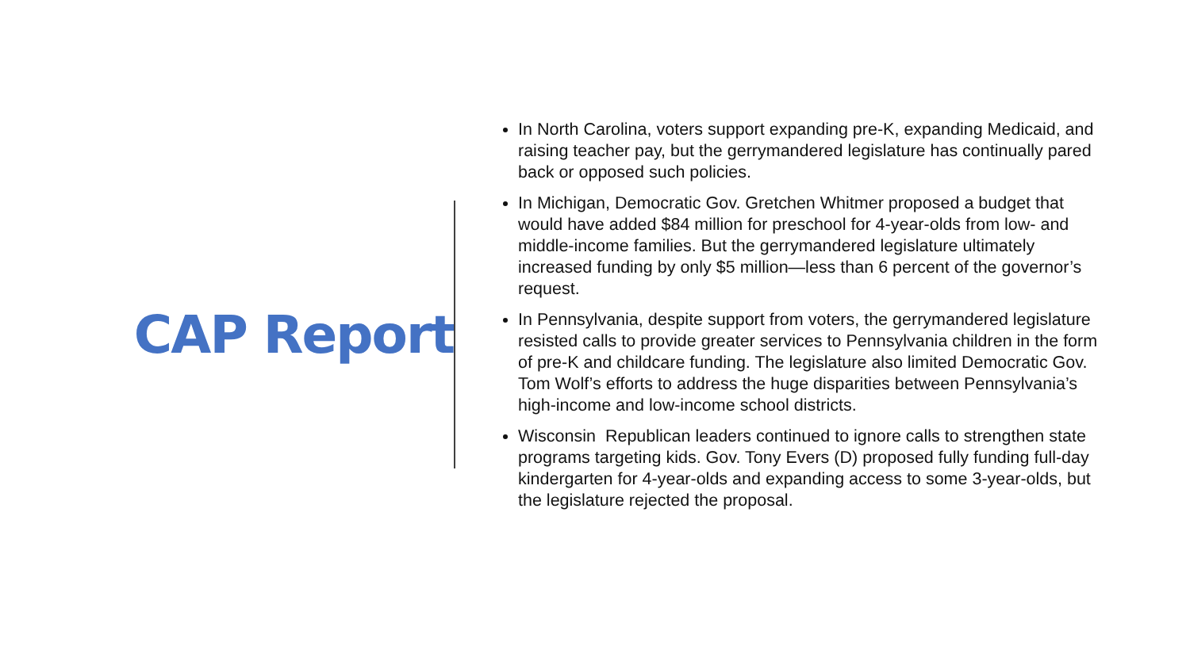CAP Report
In North Carolina, voters support expanding pre-K, expanding Medicaid, and raising teacher pay, but the gerrymandered legislature has continually pared back or opposed such policies.
In Michigan, Democratic Gov. Gretchen Whitmer proposed a budget that would have added $84 million for preschool for 4-year-olds from low- and middle-income families. But the gerrymandered legislature ultimately increased funding by only $5 million—less than 6 percent of the governor’s request.
In Pennsylvania, despite support from voters, the gerrymandered legislature resisted calls to provide greater services to Pennsylvania children in the form of pre-K and childcare funding. The legislature also limited Democratic Gov. Tom Wolf’s efforts to address the huge disparities between Pennsylvania’s high-income and low-income school districts.
Wisconsin Republican leaders continued to ignore calls to strengthen state programs targeting kids. Gov. Tony Evers (D) proposed fully funding full-day kindergarten for 4-year-olds and expanding access to some 3-year-olds, but the legislature rejected the proposal.